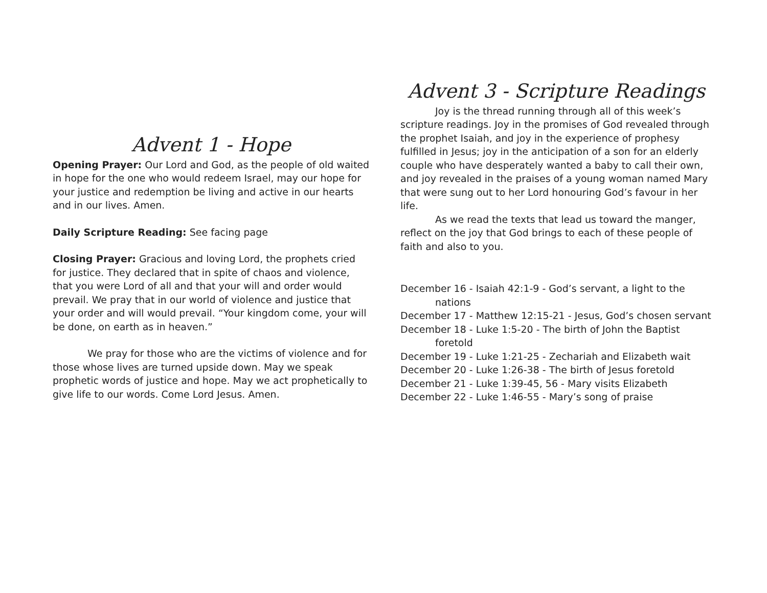Advent 1 - Hope
Opening Prayer: Our Lord and God, as the people of old waited in hope for the one who would redeem Israel, may our hope for your justice and redemption be living and active in our hearts and in our lives. Amen.
Daily Scripture Reading: See facing page
Closing Prayer: Gracious and loving Lord, the prophets cried for justice. They declared that in spite of chaos and violence, that you were Lord of all and that your will and order would prevail. We pray that in our world of violence and justice that your order and will would prevail. “Your kingdom come, your will be done, on earth as in heaven.”
We pray for those who are the victims of violence and for those whose lives are turned upside down. May we speak prophetic words of justice and hope. May we act prophetically to give life to our words. Come Lord Jesus. Amen.
Advent 3 - Scripture Readings
Joy is the thread running through all of this week’s scripture readings. Joy in the promises of God revealed through the prophet Isaiah, and joy in the experience of prophesy fulfilled in Jesus; joy in the anticipation of a son for an elderly couple who have desperately wanted a baby to call their own, and joy revealed in the praises of a young woman named Mary that were sung out to her Lord honouring God’s favour in her life.
As we read the texts that lead us toward the manger, reflect on the joy that God brings to each of these people of faith and also to you.
December 16 - Isaiah 42:1-9 - God’s servant, a light to the nations
December 17 - Matthew 12:15-21 - Jesus, God’s chosen servant
December 18 - Luke 1:5-20 - The birth of John the Baptist foretold
December 19 - Luke 1:21-25 - Zechariah and Elizabeth wait
December 20 - Luke 1:26-38 - The birth of Jesus foretold
December 21 - Luke 1:39-45, 56 - Mary visits Elizabeth
December 22 - Luke 1:46-55 - Mary’s song of praise